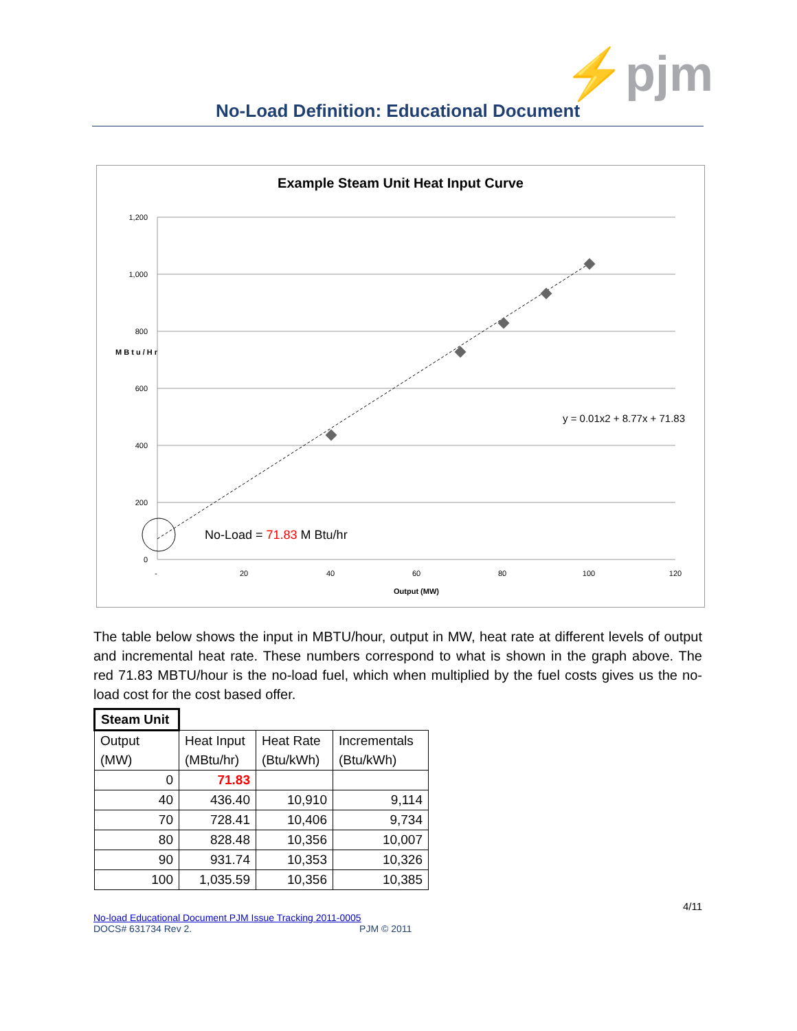⚡pjm
No-Load Definition: Educational Document
Example Steam Unit Heat Input Curve
1,200
1,000
800
600
400
200
0
-
20
40
60
80
100
120
Output (MW)
M B t u / H r
No-Load = 71.83 M Btu/hr
y = 0.01x2 + 8.77x + 71.83
The table below shows the input in MBTU/hour, output in MW, heat rate at different levels of output and incremental heat rate. These numbers correspond to what is shown in the graph above. The red 71.83 MBTU/hour is the no-load fuel, which when multiplied by the fuel costs gives us the no-load cost for the cost based offer.
| Steam Unit | | | |
| Output (MW) | Heat Input (MBtu/hr) | Heat Rate (Btu/kWh) | Incrementals (Btu/kWh) |
| 0 | 71.83 | | |
| 40 | 436.40 | 10,910 | 9,114 |
| 70 | 728.41 | 10,406 | 9,734 |
| 80 | 828.48 | 10,356 | 10,007 |
| 90 | 931.74 | 10,353 | 10,326 |
| 100 | 1,035.59 | 10,356 | 10,385 |
4/11
No-load Educational Document PJM Issue Tracking 2011-0005
DOCS# 631734 Rev 2. PJM © 2011